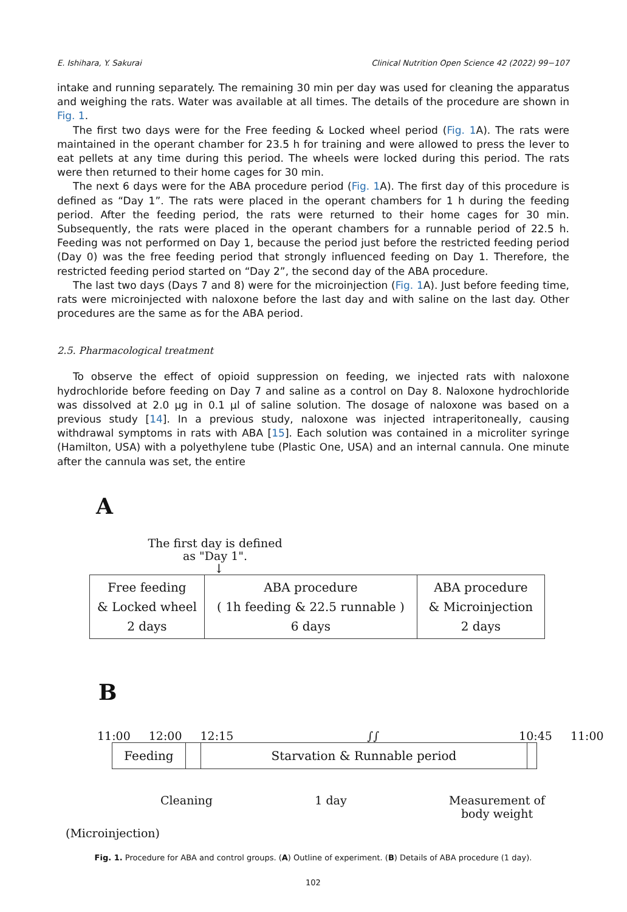E. Ishihara, Y. Sakurai Clinical Nutrition Open Science 42 (2022) 99−107
intake and running separately. The remaining 30 min per day was used for cleaning the apparatus and weighing the rats. Water was available at all times. The details of the procedure are shown in Fig. 1.
The first two days were for the Free feeding & Locked wheel period (Fig. 1 A). The rats were maintained in the operant chamber for 23.5 h for training and were allowed to press the lever to eat pellets at any time during this period. The wheels were locked during this period. The rats were then returned to their home cages for 30 min.
The next 6 days were for the ABA procedure period (Fig. 1 A). The first day of this procedure is defined as “Day 1”. The rats were placed in the operant chambers for 1 h during the feeding period. After the feeding period, the rats were returned to their home cages for 30 min. Subsequently, the rats were placed in the operant chambers for a runnable period of 22.5 h. Feeding was not performed on Day 1, because the period just before the restricted feeding period (Day 0) was the free feeding period that strongly influenced feeding on Day 1. Therefore, the restricted feeding period started on “Day 2”, the second day of the ABA procedure.
The last two days (Days 7 and 8) were for the microinjection (Fig. 1 A). Just before feeding time, rats were microinjected with naloxone before the last day and with saline on the last day. Other procedures are the same as for the ABA period.
2.5. Pharmacological treatment
To observe the effect of opioid suppression on feeding, we injected rats with naloxone hydrochloride before feeding on Day 7 and saline as a control on Day 8. Naloxone hydrochloride was dissolved at 2.0 μg in 0.1 μl of saline solution. The dosage of naloxone was based on a previous study [14]. In a previous study, naloxone was injected intraperitoneally, causing withdrawal symptoms in rats with ABA [15]. Each solution was contained in a microliter syringe (Hamilton, USA) with a polyethylene tube (Plastic One, USA) and an internal cannula. One minute after the cannula was set, the entire
A
The first day is defined as "Day 1".
↓
| Free feeding & Locked wheel 2 days | ABA procedure ( 1h feeding & 22.5 runnable ) 6 days | ABA procedure & Microinjection 2 days |
B
11:00 12:00 12:15 ∫∫ 10:45 11:00
Feeding Starvation & Runnable period
Cleaning 1 day Measurement of
body weight
(Microinjection)
Fig. 1. Procedure for ABA and control groups. (A) Outline of experiment. (B) Details of ABA procedure (1 day).
102